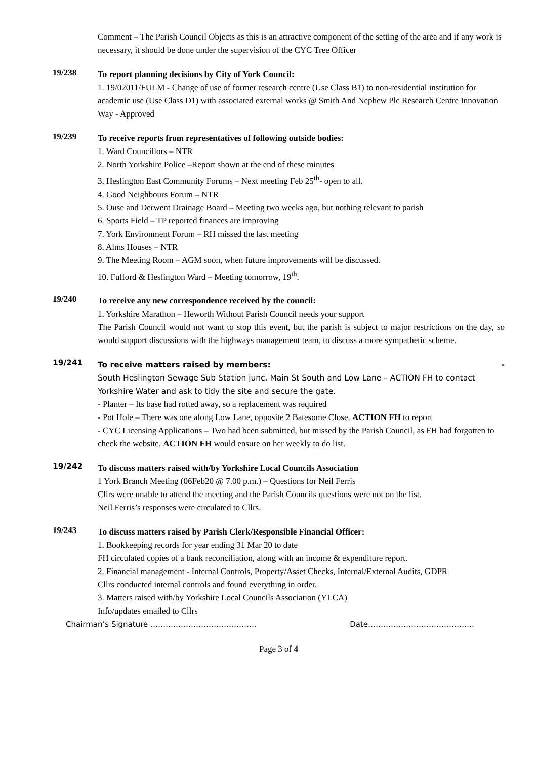Comment – The Parish Council Objects as this is an attractive component of the setting of the area and if any work is necessary, it should be done under the supervision of the CYC Tree Officer
19/238
To report planning decisions by City of York Council:
1. 19/02011/FULM - Change of use of former research centre (Use Class B1) to non-residential institution for academic use (Use Class D1) with associated external works @ Smith And Nephew Plc Research Centre Innovation Way - Approved
19/239
To receive reports from representatives of following outside bodies:
1. Ward Councillors – NTR
2. North Yorkshire Police –Report shown at the end of these minutes
3. Heslington East Community Forums – Next meeting Feb 25<sup>th</sup>- open to all.
4. Good Neighbours Forum – NTR
5. Ouse and Derwent Drainage Board – Meeting two weeks ago, but nothing relevant to parish
6. Sports Field – TP reported finances are improving
7. York Environment Forum – RH missed the last meeting
8. Alms Houses – NTR
9. The Meeting Room – AGM soon, when future improvements will be discussed.
10. Fulford & Heslington Ward – Meeting tomorrow, 19<sup>th</sup>.
19/240
To receive any new correspondence received by the council:
1. Yorkshire Marathon – Heworth Without Parish Council needs your support
The Parish Council would not want to stop this event, but the parish is subject to major restrictions on the day, so would support discussions with the highways management team, to discuss a more sympathetic scheme.
19/241
To receive matters raised by members: -
South Heslington Sewage Sub Station junc. Main St South and Low Lane – ACTION FH to contact Yorkshire Water and ask to tidy the site and secure the gate.
- Planter – Its base had rotted away, so a replacement was required
- Pot Hole – There was one along Low Lane, opposite 2 Batesome Close. ACTION FH to report
- CYC Licensing Applications – Two had been submitted, but missed by the Parish Council, as FH had forgotten to check the website. ACTION FH would ensure on her weekly to do list.
19/242
To discuss matters raised with/by Yorkshire Local Councils Association
1 York Branch Meeting (06Feb20 @ 7.00 p.m.) – Questions for Neil Ferris
Cllrs were unable to attend the meeting and the Parish Councils questions were not on the list.
Neil Ferris’s responses were circulated to Cllrs.
19/243
To discuss matters raised by Parish Clerk/Responsible Financial Officer:
1. Bookkeeping records for year ending 31 Mar 20 to date
FH circulated copies of a bank reconciliation, along with an income & expenditure report.
2. Financial management - Internal Controls, Property/Asset Checks, Internal/External Audits, GDPR
Cllrs conducted internal controls and found everything in order.
3. Matters raised with/by Yorkshire Local Councils Association (YLCA)
Info/updates emailed to Cllrs
Chairman’s Signature …………………………………… Date……………………………………
Page 3 of 4